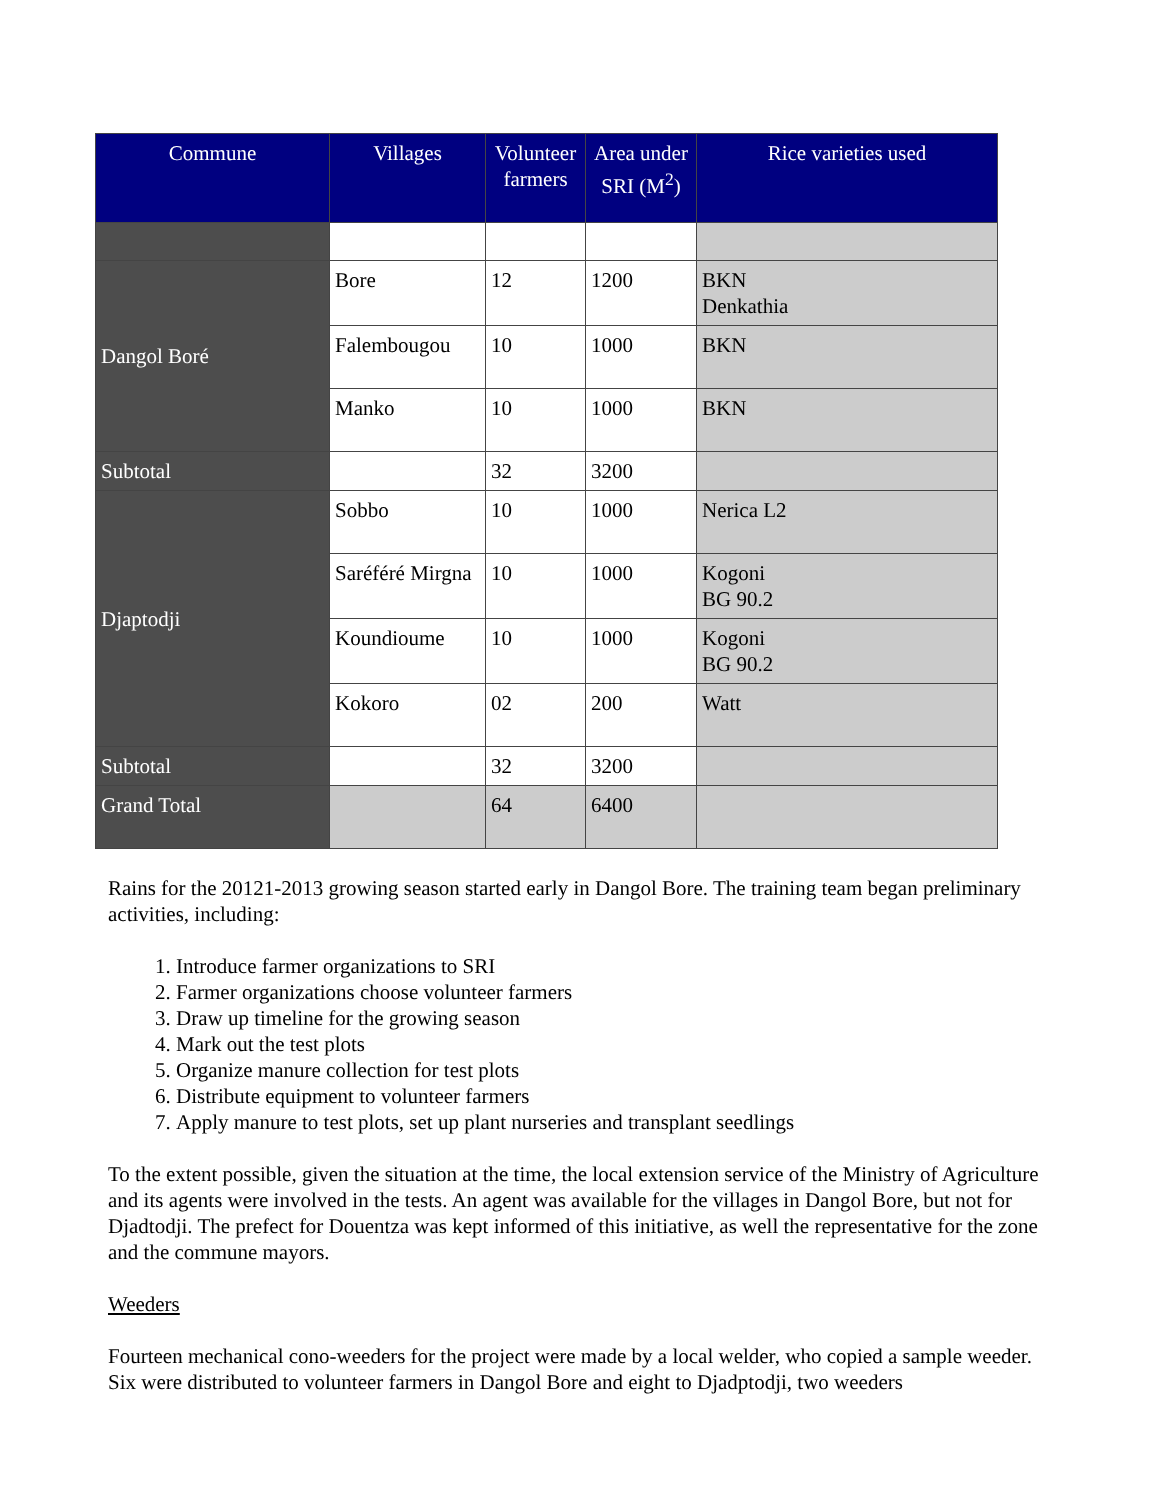| Commune | Villages | Volunteer farmers | Area under SRI (M<sup>2</sup>) | Rice varieties used |
| --- | --- | --- | --- | --- |
| Dangol Boré | Bore | 12 | 1200 | BKN Denkathia |
| | Falembougou | 10 | 1000 | BKN |
| | Manko | 10 | 1000 | BKN |
| Subtotal | | 32 | 3200 | |
| Djaptodji | Sobbo | 10 | 1000 | Nerica L2 |
| | Saréféré Mirgna | 10 | 1000 | Kogoni BG 90.2 |
| | Koundioume | 10 | 1000 | Kogoni BG 90.2 |
| | Kokoro | 02 | 200 | Watt |
| Subtotal | | 32 | 3200 | |
| Grand Total | | 64 | 6400 | |
Rains for the 20121-2013 growing season started early in Dangol Bore. The training team began preliminary activities, including:
1. Introduce farmer organizations to SRI
2. Farmer organizations choose volunteer farmers
3. Draw up timeline for the growing season
4. Mark out the test plots
5. Organize manure collection for test plots
6. Distribute equipment to volunteer farmers
7. Apply manure to test plots, set up plant nurseries and transplant seedlings
To the extent possible, given the situation at the time, the local extension service of the Ministry of Agriculture and its agents were involved in the tests. An agent was available for the villages in Dangol Bore, but not for Djadtodji. The prefect for Douentza was kept informed of this initiative, as well the representative for the zone and the commune mayors.
Weeders
Fourteen mechanical cono-weeders for the project were made by a local welder, who copied a sample weeder. Six were distributed to volunteer farmers in Dangol Bore and eight to Djadptodji, two weeders